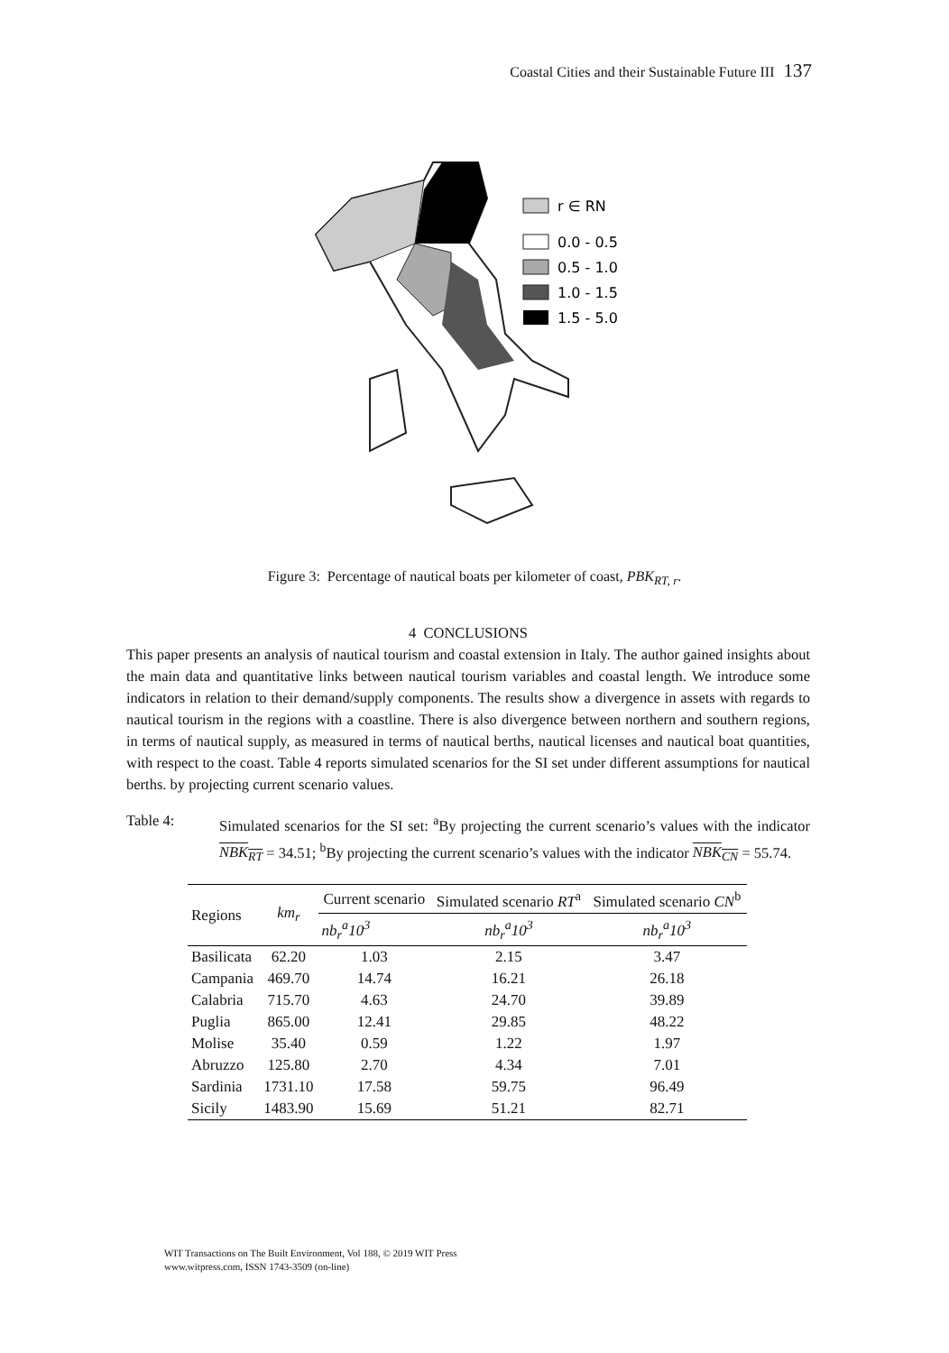Coastal Cities and their Sustainable Future III 137
r ∈ RN
0.0 - 0.5
0.5 - 1.0
1.0 - 1.5
1.5 - 5.0
Figure 3: Percentage of nautical boats per kilometer of coast, PBK<sub>RT, r</sub>.
4 CONCLUSIONS
This paper presents an analysis of nautical tourism and coastal extension in Italy. The author gained insights about the main data and quantitative links between nautical tourism variables and coastal length. We introduce some indicators in relation to their demand/supply components. The results show a divergence in assets with regards to nautical tourism in the regions with a coastline. There is also divergence between northern and southern regions, in terms of nautical supply, as measured in terms of nautical berths, nautical licenses and nautical boat quantities, with respect to the coast. Table 4 reports simulated scenarios for the SI set under different assumptions for nautical berths. by projecting current scenario values.
Table 4: Simulated scenarios for the SI set: <sup>a</sup>By projecting the current scenario’s values with the indicator NBK<sub>RT</sub> = 34.51; <sup>b</sup>By projecting the current scenario’s values with the indicator NBK<sub>CN</sub> = 55.74.
| Regions | km<sub>r</sub> | Current scenario | Simulated scenario RT<sup>a</sup> | Simulated scenario CN<sup>b</sup> |
| --- | --- | --- | --- | --- |
| | | nb<sub>r</sub><sup>a</sup>10<sup>3</sup> | nb<sub>r</sub><sup>a</sup>10<sup>3</sup> | nb<sub>r</sub><sup>a</sup>10<sup>3</sup> |
| Basilicata | 62.20 | 1.03 | 2.15 | 3.47 |
| Campania | 469.70 | 14.74 | 16.21 | 26.18 |
| Calabria | 715.70 | 4.63 | 24.70 | 39.89 |
| Puglia | 865.00 | 12.41 | 29.85 | 48.22 |
| Molise | 35.40 | 0.59 | 1.22 | 1.97 |
| Abruzzo | 125.80 | 2.70 | 4.34 | 7.01 |
| Sardinia | 1731.10 | 17.58 | 59.75 | 96.49 |
| Sicily | 1483.90 | 15.69 | 51.21 | 82.71 |
WIT Transactions on The Built Environment, Vol 188, © 2019 WIT Press
www.witpress.com, ISSN 1743-3509 (on-line)